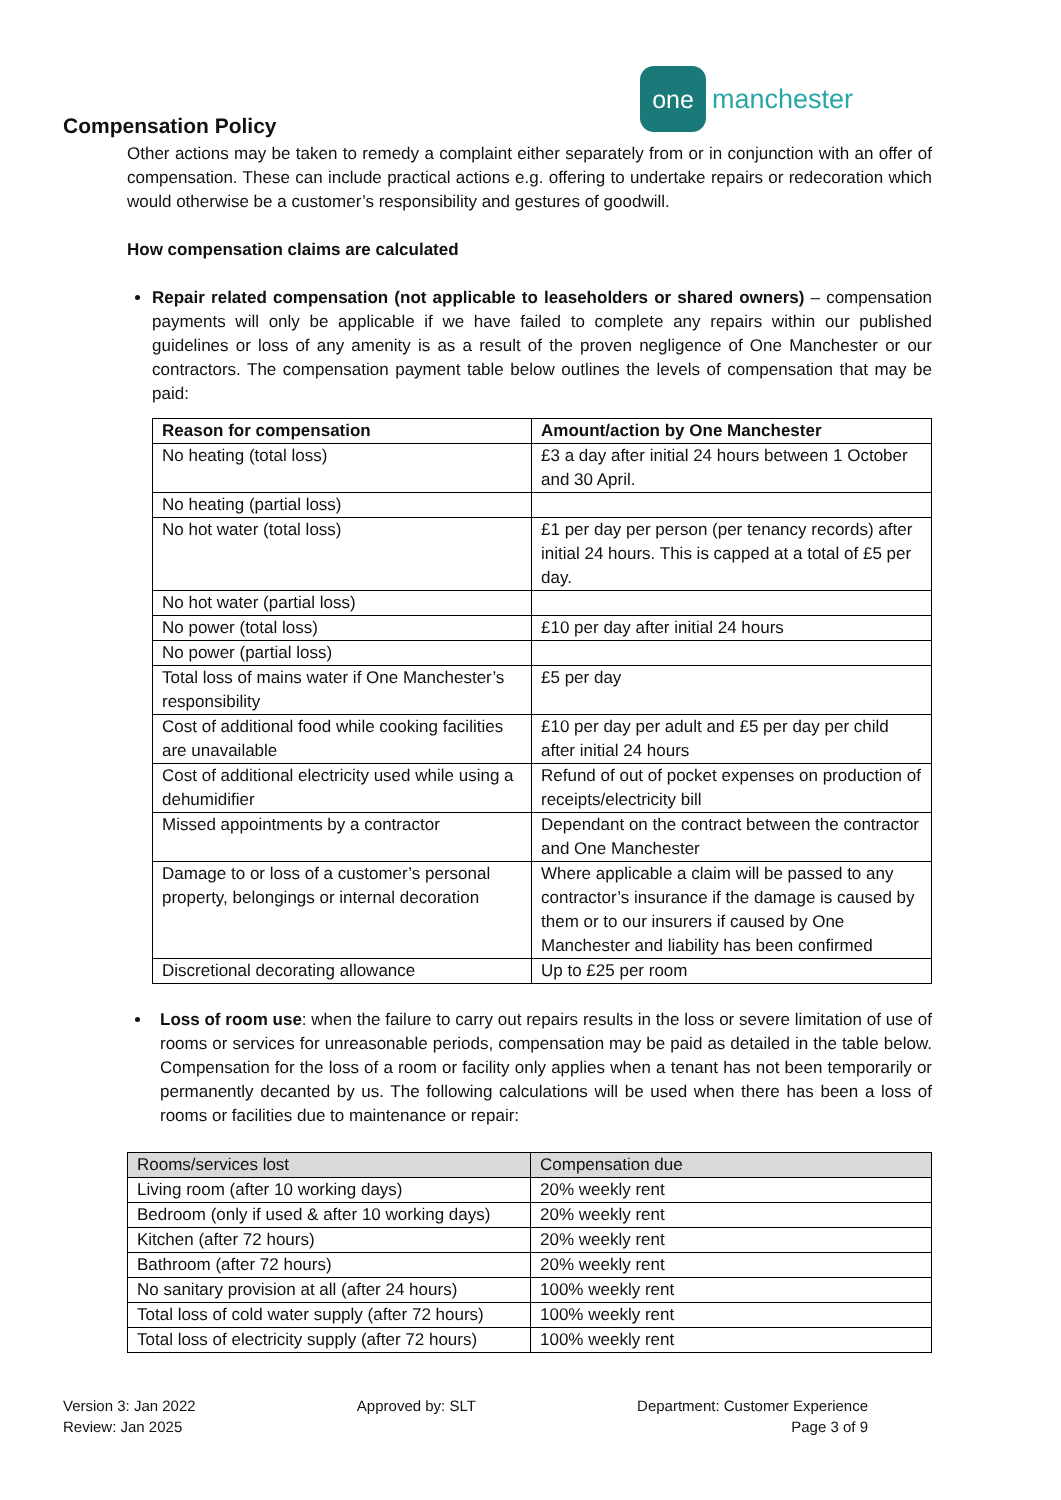one
manchester
Compensation Policy
Other actions may be taken to remedy a complaint either separately from or in conjunction with an offer of compensation. These can include practical actions e.g. offering to undertake repairs or redecoration which would otherwise be a customer’s responsibility and gestures of goodwill.
How compensation claims are calculated
Repair related compensation (not applicable to leaseholders or shared owners) – compensation payments will only be applicable if we have failed to complete any repairs within our published guidelines or loss of any amenity is as a result of the proven negligence of One Manchester or our contractors. The compensation payment table below outlines the levels of compensation that may be paid:
| Reason for compensation | Amount/action by One Manchester |
| --- | --- |
| No heating (total loss) | £3 a day after initial 24 hours between 1 October and 30 April. |
| No heating (partial loss) | |
| No hot water (total loss) | £1 per day per person (per tenancy records) after initial 24 hours. This is capped at a total of £5 per day. |
| No hot water (partial loss) | |
| No power (total loss) | £10 per day after initial 24 hours |
| No power (partial loss) | |
| Total loss of mains water if One Manchester’s responsibility | £5 per day |
| Cost of additional food while cooking facilities are unavailable | £10 per day per adult and £5 per day per child after initial 24 hours |
| Cost of additional electricity used while using a dehumidifier | Refund of out of pocket expenses on production of receipts/electricity bill |
| Missed appointments by a contractor | Dependant on the contract between the contractor and One Manchester |
| Damage to or loss of a customer’s personal property, belongings or internal decoration | Where applicable a claim will be passed to any contractor’s insurance if the damage is caused by them or to our insurers if caused by One Manchester and liability has been confirmed |
| Discretional decorating allowance | Up to £25 per room |
Loss of room use: when the failure to carry out repairs results in the loss or severe limitation of use of rooms or services for unreasonable periods, compensation may be paid as detailed in the table below. Compensation for the loss of a room or facility only applies when a tenant has not been temporarily or permanently decanted by us. The following calculations will be used when there has been a loss of rooms or facilities due to maintenance or repair:
| Rooms/services lost | Compensation due |
| --- | --- |
| Living room (after 10 working days) | 20% weekly rent |
| Bedroom (only if used & after 10 working days) | 20% weekly rent |
| Kitchen (after 72 hours) | 20% weekly rent |
| Bathroom (after 72 hours) | 20% weekly rent |
| No sanitary provision at all (after 24 hours) | 100% weekly rent |
| Total loss of cold water supply (after 72 hours) | 100% weekly rent |
| Total loss of electricity supply (after 72 hours) | 100% weekly rent |
Version 3: Jan 2022
Review: Jan 2025
Approved by: SLT Department: Customer Experience
Page 3 of 9